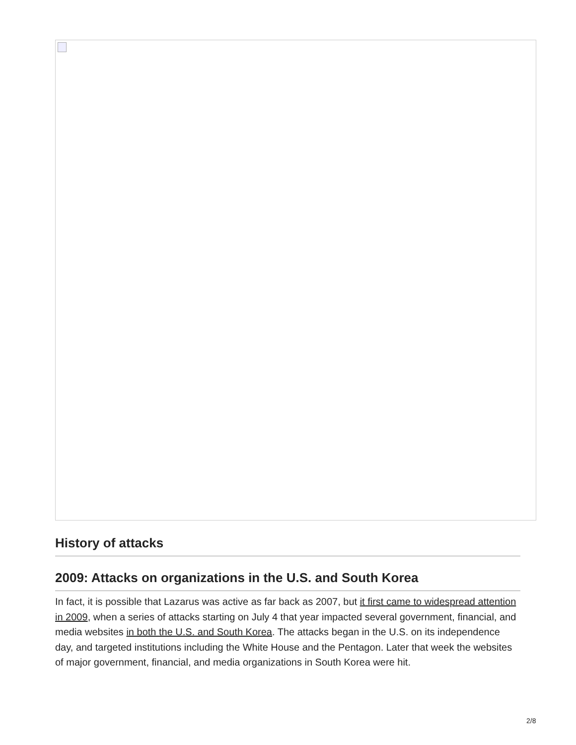History of attacks
2009: Attacks on organizations in the U.S. and South Korea
In fact, it is possible that Lazarus was active as far back as 2007, but it first came to widespread attention in 2009, when a series of attacks starting on July 4 that year impacted several government, financial, and media websites in both the U.S. and South Korea. The attacks began in the U.S. on its independence day, and targeted institutions including the White House and the Pentagon. Later that week the websites of major government, financial, and media organizations in South Korea were hit.
2/8